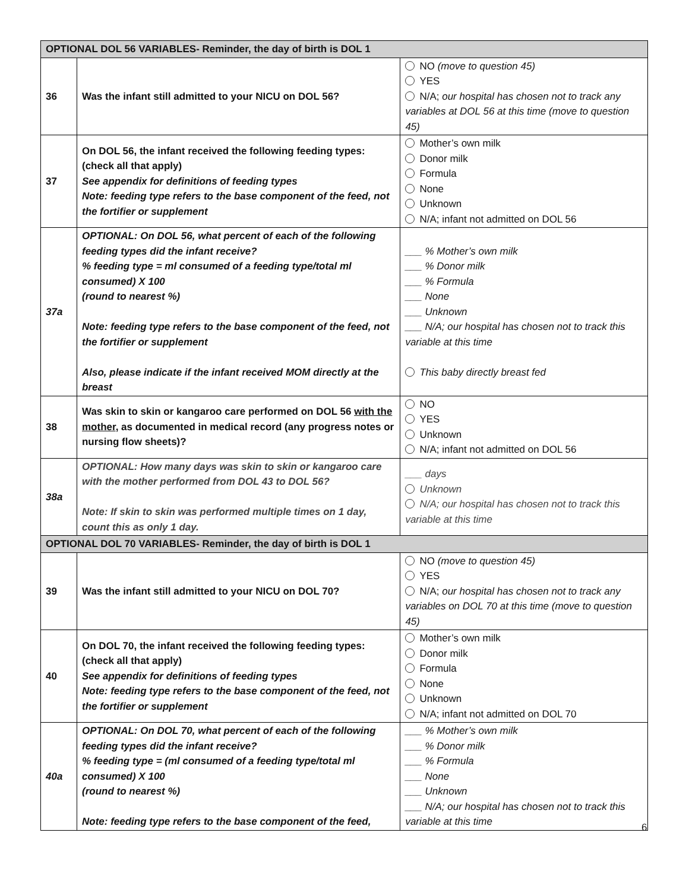| OPTIONAL DOL 56 VARIABLES- Reminder, the day of birth is DOL 1 | | |
| --- | --- | --- |
| 36 | Was the infant still admitted to your NICU on DOL 56? | NO (move to question 45) YES N/A; our hospital has chosen not to track any variables at DOL 56 at this time (move to question 45) |
| 37 | On DOL 56, the infant received the following feeding types: (check all that apply) See appendix for definitions of feeding types Note: feeding type refers to the base component of the feed, not the fortifier or supplement | Mother’s own milk Donor milk Formula None Unknown N/A; infant not admitted on DOL 56 |
| 37a | OPTIONAL: On DOL 56, what percent of each of the following feeding types did the infant receive? % feeding type = ml consumed of a feeding type/total ml consumed) X 100 (round to nearest %) Note: feeding type refers to the base component of the feed, not the fortifier or supplement Also, please indicate if the infant received MOM directly at the breast | ___ % Mother’s own milk ___ % Donor milk ___ % Formula ___ None ___ Unknown ___ N/A; our hospital has chosen not to track this variable at this time This baby directly breast fed |
| 38 | Was skin to skin or kangaroo care performed on DOL 56 with the mother , as documented in medical record (any progress notes or nursing flow sheets)? | NO YES Unknown N/A; infant not admitted on DOL 56 |
| 38a | OPTIONAL: How many days was skin to skin or kangaroo care with the mother performed from DOL 43 to DOL 56? Note: If skin to skin was performed multiple times on 1 day, count this as only 1 day. | ___ days Unknown N/A; our hospital has chosen not to track this variable at this time |
| OPTIONAL DOL 70 VARIABLES- Reminder, the day of birth is DOL 1 | | |
| 39 | Was the infant still admitted to your NICU on DOL 70? | NO (move to question 45) YES N/A; our hospital has chosen not to track any variables on DOL 70 at this time (move to question 45) |
| 40 | On DOL 70, the infant received the following feeding types: (check all that apply) See appendix for definitions of feeding types Note: feeding type refers to the base component of the feed, not the fortifier or supplement | Mother’s own milk Donor milk Formula None Unknown N/A; infant not admitted on DOL 70 |
| 40a | OPTIONAL: On DOL 70, what percent of each of the following feeding types did the infant receive? % feeding type = (ml consumed of a feeding type/total ml consumed) X 100 (round to nearest %) Note: feeding type refers to the base component of the feed, | ___ % Mother’s own milk ___ % Donor milk ___ % Formula ___ None ___ Unknown ___ N/A; our hospital has chosen not to track this variable at this time |
6